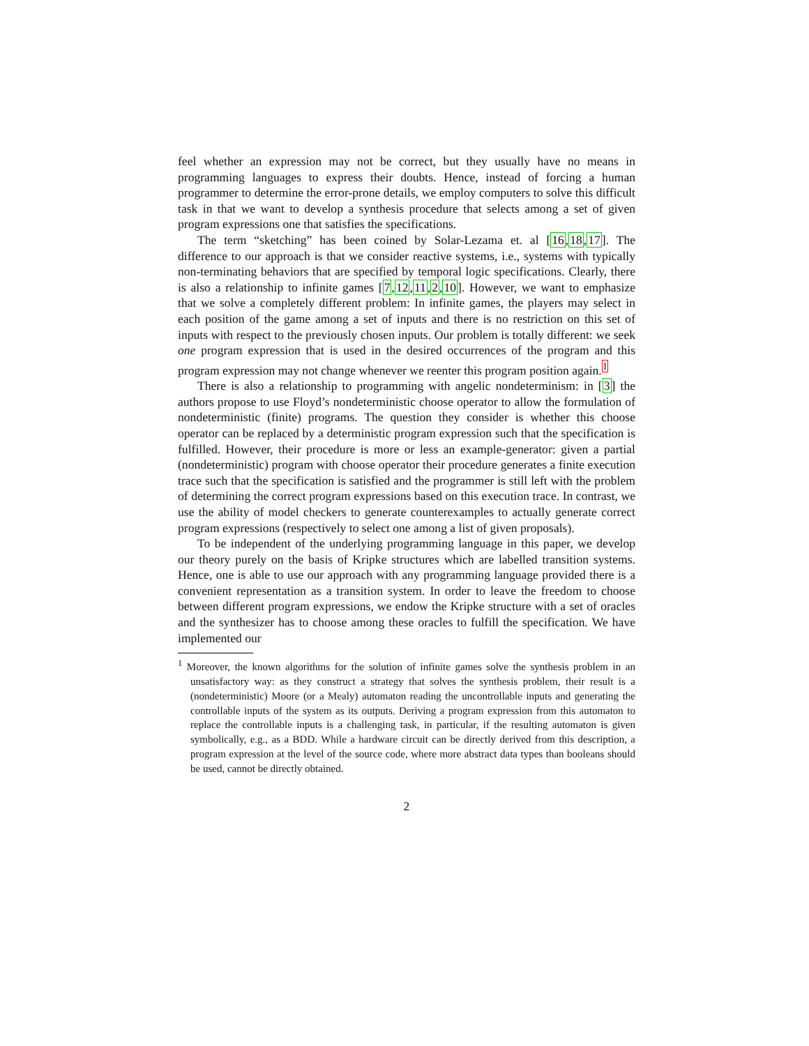feel whether an expression may not be correct, but they usually have no means in programming languages to express their doubts. Hence, instead of forcing a human programmer to determine the error-prone details, we employ computers to solve this difficult task in that we want to develop a synthesis procedure that selects among a set of given program expressions one that satisfies the specifications.
The term “sketching” has been coined by Solar-Lezama et. al [16,18,17]. The difference to our approach is that we consider reactive systems, i.e., systems with typically non-terminating behaviors that are specified by temporal logic specifications. Clearly, there is also a relationship to infinite games [7,12,11,2,10]. However, we want to emphasize that we solve a completely different problem: In infinite games, the players may select in each position of the game among a set of inputs and there is no restriction on this set of inputs with respect to the previously chosen inputs. Our problem is totally different: we seek one program expression that is used in the desired occurrences of the program and this program expression may not change whenever we reenter this program position again.<sup>1</sup>
There is also a relationship to programming with angelic nondeterminism: in [3] the authors propose to use Floyd’s nondeterministic choose operator to allow the formulation of nondeterministic (finite) programs. The question they consider is whether this choose operator can be replaced by a deterministic program expression such that the specification is fulfilled. However, their procedure is more or less an example-generator: given a partial (nondeterministic) program with choose operator their procedure generates a finite execution trace such that the specification is satisfied and the programmer is still left with the problem of determining the correct program expressions based on this execution trace. In contrast, we use the ability of model checkers to generate counterexamples to actually generate correct program expressions (respectively to select one among a list of given proposals).
To be independent of the underlying programming language in this paper, we develop our theory purely on the basis of Kripke structures which are labelled transition systems. Hence, one is able to use our approach with any programming language provided there is a convenient representation as a transition system. In order to leave the freedom to choose between different program expressions, we endow the Kripke structure with a set of oracles and the synthesizer has to choose among these oracles to fulfill the specification. We have implemented our
<sup>1</sup> Moreover, the known algorithms for the solution of infinite games solve the synthesis problem in an unsatisfactory way: as they construct a strategy that solves the synthesis problem, their result is a (nondeterministic) Moore (or a Mealy) automaton reading the uncontrollable inputs and generating the controllable inputs of the system as its outputs. Deriving a program expression from this automaton to replace the controllable inputs is a challenging task, in particular, if the resulting automaton is given symbolically, e.g., as a BDD. While a hardware circuit can be directly derived from this description, a program expression at the level of the source code, where more abstract data types than booleans should be used, cannot be directly obtained.
2